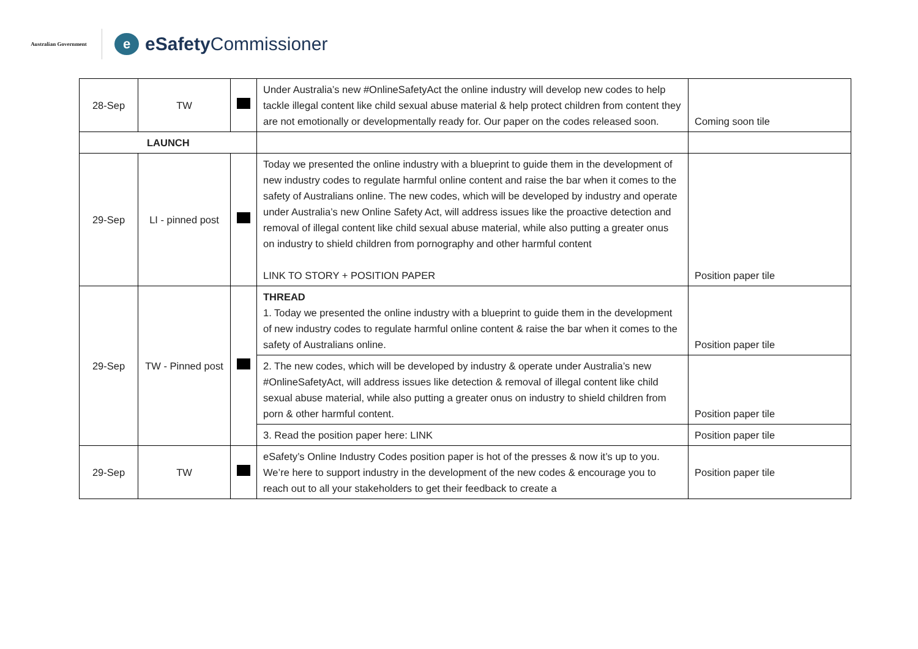Australian Government
e
eSafety Commissioner
| 28-Sep | TW | | Under Australia’s new #OnlineSafetyAct the online industry will develop new codes to help tackle illegal content like child sexual abuse material & help protect children from content they are not emotionally or developmentally ready for. Our paper on the codes released soon. | Coming soon tile |
| LAUNCH | | | | |
| 29-Sep | LI - pinned post | | Today we presented the online industry with a blueprint to guide them in the development of new industry codes to regulate harmful online content and raise the bar when it comes to the safety of Australians online. The new codes, which will be developed by industry and operate under Australia’s new Online Safety Act, will address issues like the proactive detection and removal of illegal content like child sexual abuse material, while also putting a greater onus on industry to shield children from pornography and other harmful content LINK TO STORY + POSITION PAPER | Position paper tile |
| 29-Sep | TW - Pinned post | | THREAD 1. Today we presented the online industry with a blueprint to guide them in the development of new industry codes to regulate harmful online content & raise the bar when it comes to the safety of Australians online. | Position paper tile |
| | | | 2. The new codes, which will be developed by industry & operate under Australia’s new #OnlineSafetyAct, will address issues like detection & removal of illegal content like child sexual abuse material, while also putting a greater onus on industry to shield children from porn & other harmful content. | Position paper tile |
| | | | 3. Read the position paper here: LINK | Position paper tile |
| 29-Sep | TW | | eSafety’s Online Industry Codes position paper is hot of the presses & now it’s up to you. We’re here to support industry in the development of the new codes & encourage you to reach out to all your stakeholders to get their feedback to create a | Position paper tile |